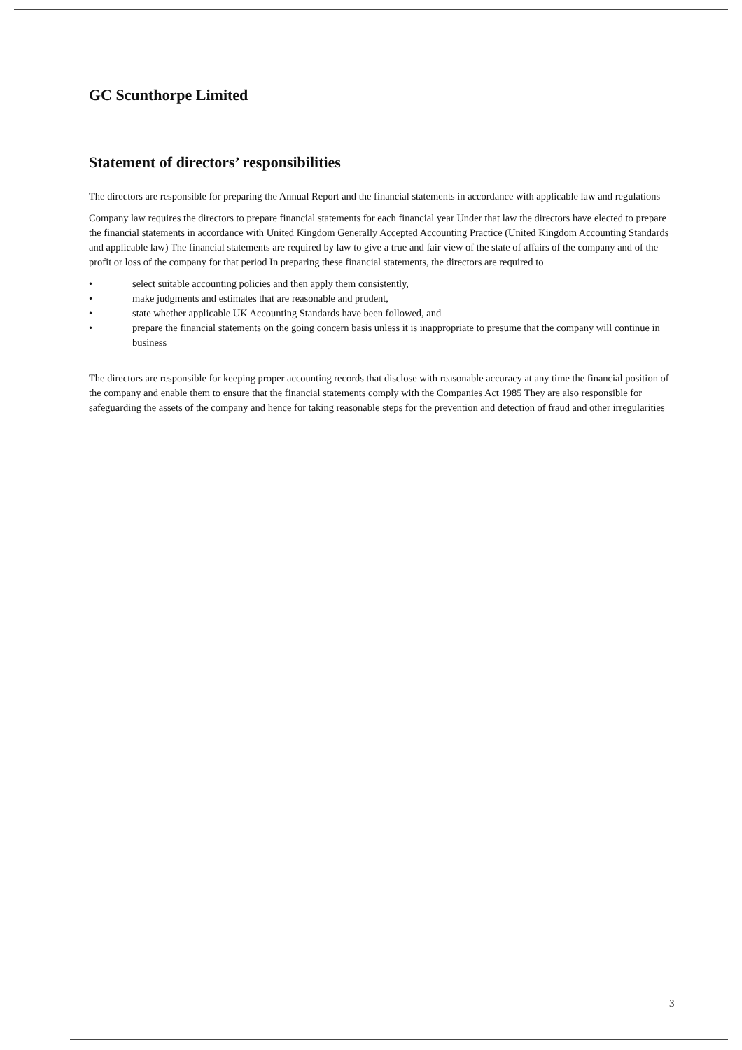GC Scunthorpe Limited
Statement of directors’ responsibilities
The directors are responsible for preparing the Annual Report and the financial statements in accordance with applicable law and regulations
Company law requires the directors to prepare financial statements for each financial year Under that law the directors have elected to prepare the financial statements in accordance with United Kingdom Generally Accepted Accounting Practice (United Kingdom Accounting Standards and applicable law) The financial statements are required by law to give a true and fair view of the state of affairs of the company and of the profit or loss of the company for that period In preparing these financial statements, the directors are required to
• select suitable accounting policies and then apply them consistently,
• make judgments and estimates that are reasonable and prudent,
• state whether applicable UK Accounting Standards have been followed, and
• prepare the financial statements on the going concern basis unless it is inappropriate to presume that the company will continue in business
The directors are responsible for keeping proper accounting records that disclose with reasonable accuracy at any time the financial position of the company and enable them to ensure that the financial statements comply with the Companies Act 1985 They are also responsible for safeguarding the assets of the company and hence for taking reasonable steps for the prevention and detection of fraud and other irregularities
3